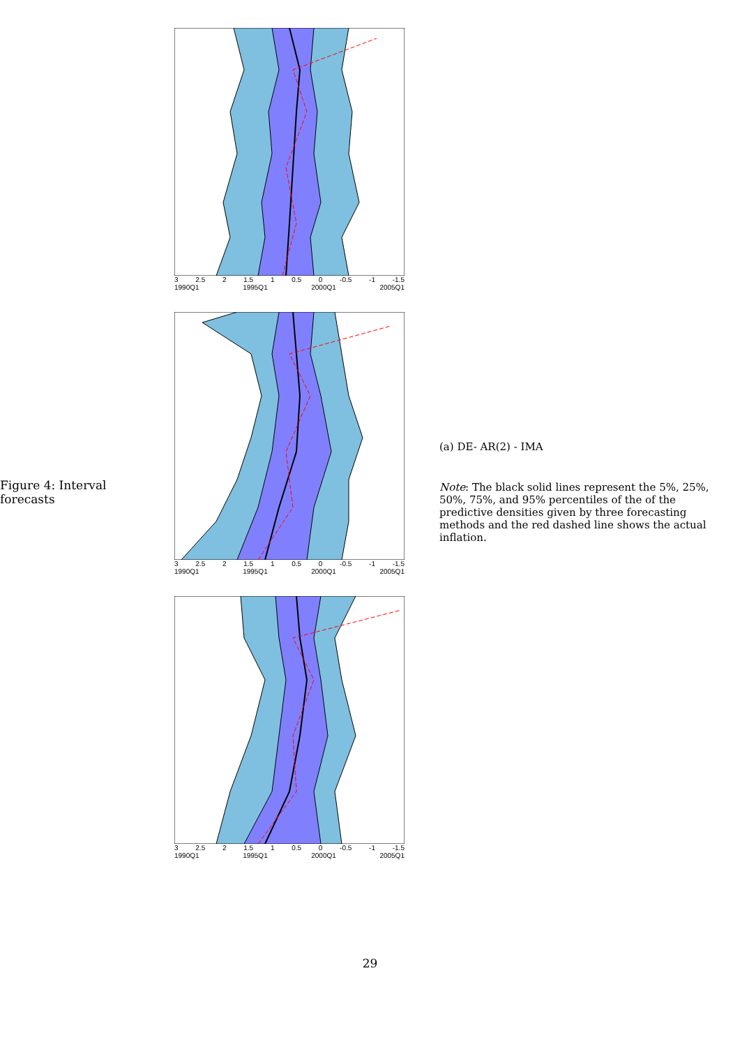Figure 4: Interval forecasts
3 2.5 2 1.5 1 0.5 0 -0.5 -1 -1.5
1990Q1 1995Q1 2000Q1 2005Q1
3 2.5 2 1.5 1 0.5 0 -0.5 -1 -1.5
1990Q1 1995Q1 2000Q1 2005Q1
3 2.5 2 1.5 1 0.5 0 -0.5 -1 -1.5
1990Q1 1995Q1 2000Q1 2005Q1
(a) DE- AR(2) - IMA
Note: The black solid lines represent the 5%, 25%, 50%, 75%, and 95% percentiles of the of the predictive densities given by three forecasting methods and the red dashed line shows the actual inflation.
29